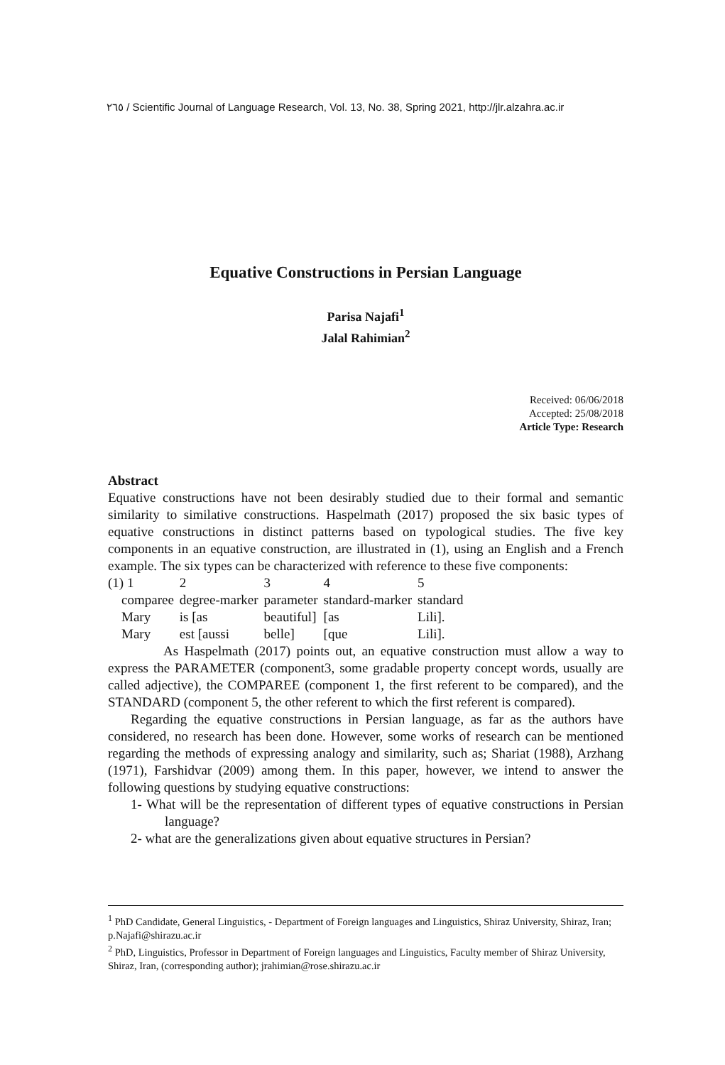٢٦٥ / Scientific Journal of Language Research, Vol. 13, No. 38, Spring 2021, http://jlr.alzahra.ac.ir
Equative Constructions in Persian Language
Parisa Najafi<sup>1</sup>
Jalal Rahimian<sup>2</sup>
Received: 06/06/2018
Accepted: 25/08/2018
Article Type: Research
Abstract
Equative constructions have not been desirably studied due to their formal and semantic similarity to similative constructions. Haspelmath (2017) proposed the six basic types of equative constructions in distinct patterns based on typological studies. The five key components in an equative construction, are illustrated in (1), using an English and a French example. The six types can be characterized with reference to these five components:
| (1) 1 | 2 | 3 | 4 | 5 |
| comparee | degree-marker | parameter | standard-marker | standard |
| Mary | is [as | beautiful] | [as | Lili]. |
| Mary | est [aussi | belle] | [que | Lili]. |
As Haspelmath (2017) points out, an equative construction must allow a way to express the PARAMETER (component3, some gradable property concept words, usually are called adjective), the COMPAREE (component 1, the first referent to be compared), and the STANDARD (component 5, the other referent to which the first referent is compared).
Regarding the equative constructions in Persian language, as far as the authors have considered, no research has been done. However, some works of research can be mentioned regarding the methods of expressing analogy and similarity, such as; Shariat (1988), Arzhang (1971), Farshidvar (2009) among them. In this paper, however, we intend to answer the following questions by studying equative constructions:
1- What will be the representation of different types of equative constructions in Persian language?
2- what are the generalizations given about equative structures in Persian?
<sup>1</sup> PhD Candidate, General Linguistics, - Department of Foreign languages and Linguistics, Shiraz University, Shiraz, Iran; p.Najafi@shirazu.ac.ir
<sup>2</sup> PhD, Linguistics, Professor in Department of Foreign languages and Linguistics, Faculty member of Shiraz University, Shiraz, Iran, (corresponding author); jrahimian@rose.shirazu.ac.ir